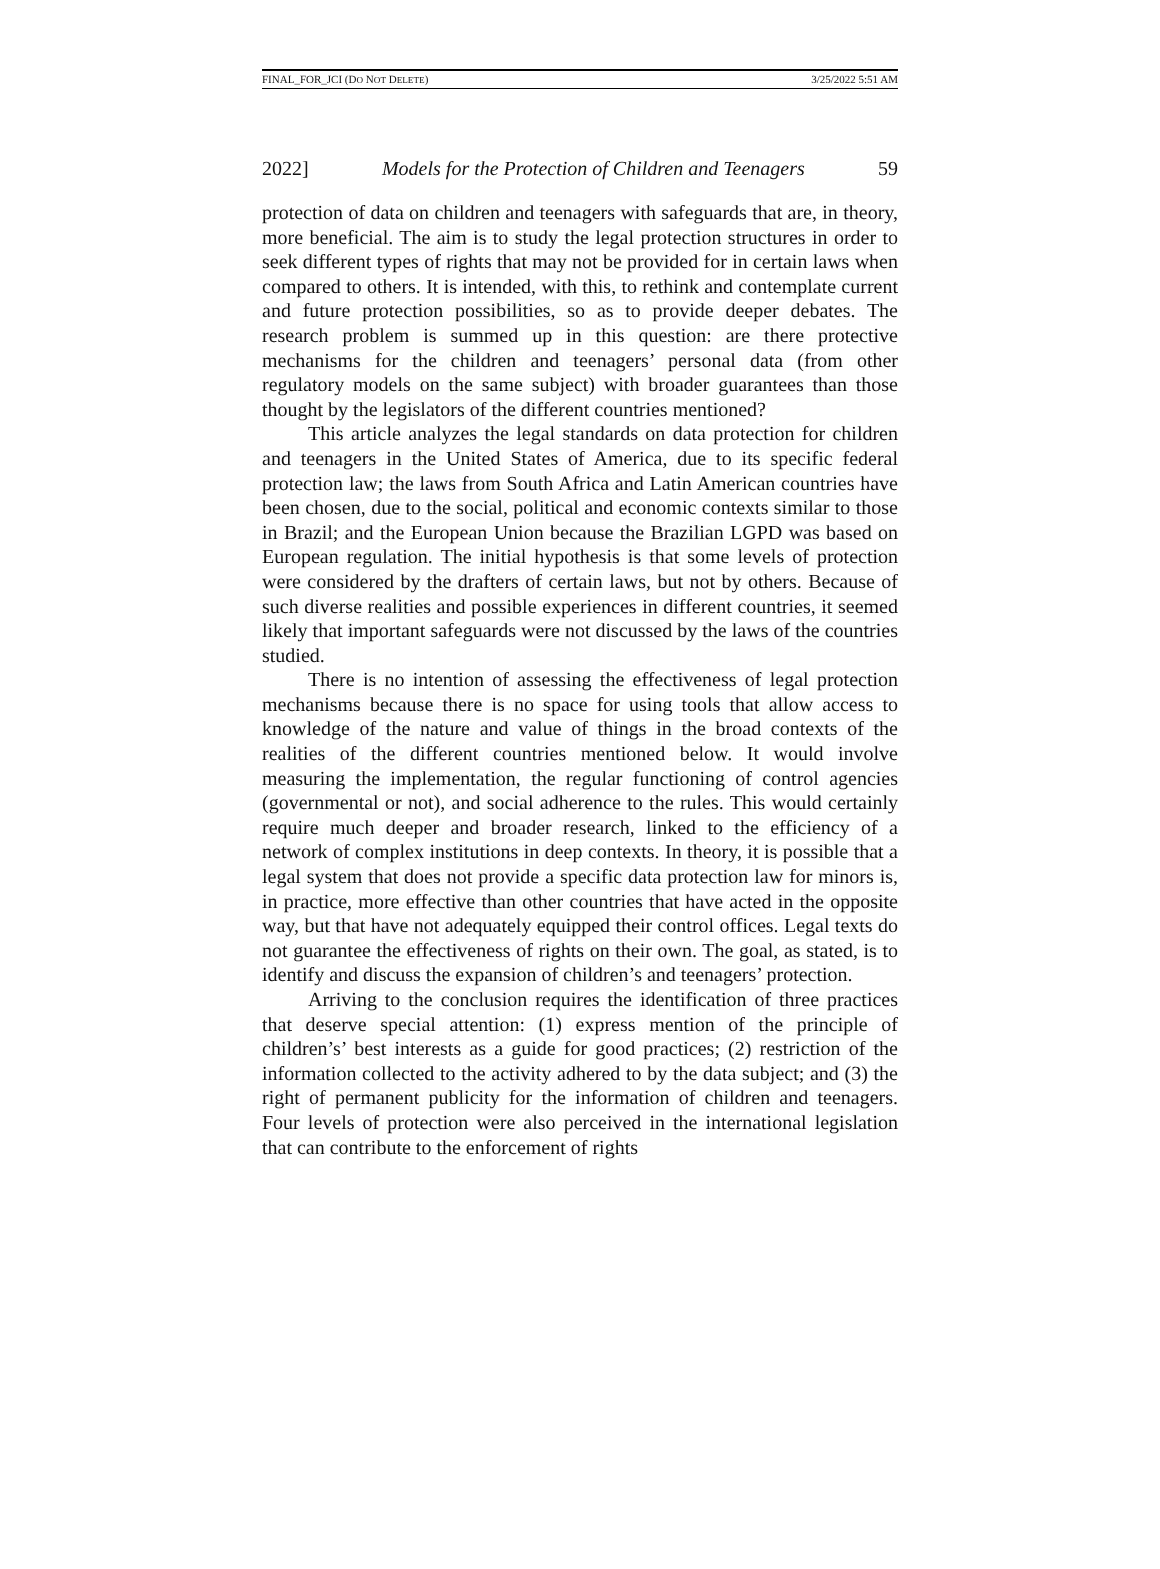FINAL_FOR_JCI (DO NOT DELETE) 3/25/2022 5:51 AM
2022] Models for the Protection of Children and Teenagers 59
protection of data on children and teenagers with safeguards that are, in theory, more beneficial. The aim is to study the legal protection structures in order to seek different types of rights that may not be provided for in certain laws when compared to others. It is intended, with this, to rethink and contemplate current and future protection possibilities, so as to provide deeper debates. The research problem is summed up in this question: are there protective mechanisms for the children and teenagers’ personal data (from other regulatory models on the same subject) with broader guarantees than those thought by the legislators of the different countries mentioned?
This article analyzes the legal standards on data protection for children and teenagers in the United States of America, due to its specific federal protection law; the laws from South Africa and Latin American countries have been chosen, due to the social, political and economic contexts similar to those in Brazil; and the European Union because the Brazilian LGPD was based on European regulation. The initial hypothesis is that some levels of protection were considered by the drafters of certain laws, but not by others. Because of such diverse realities and possible experiences in different countries, it seemed likely that important safeguards were not discussed by the laws of the countries studied.
There is no intention of assessing the effectiveness of legal protection mechanisms because there is no space for using tools that allow access to knowledge of the nature and value of things in the broad contexts of the realities of the different countries mentioned below. It would involve measuring the implementation, the regular functioning of control agencies (governmental or not), and social adherence to the rules. This would certainly require much deeper and broader research, linked to the efficiency of a network of complex institutions in deep contexts. In theory, it is possible that a legal system that does not provide a specific data protection law for minors is, in practice, more effective than other countries that have acted in the opposite way, but that have not adequately equipped their control offices. Legal texts do not guarantee the effectiveness of rights on their own. The goal, as stated, is to identify and discuss the expansion of children’s and teenagers’ protection.
Arriving to the conclusion requires the identification of three practices that deserve special attention: (1) express mention of the principle of children’s’ best interests as a guide for good practices; (2) restriction of the information collected to the activity adhered to by the data subject; and (3) the right of permanent publicity for the information of children and teenagers. Four levels of protection were also perceived in the international legislation that can contribute to the enforcement of rights